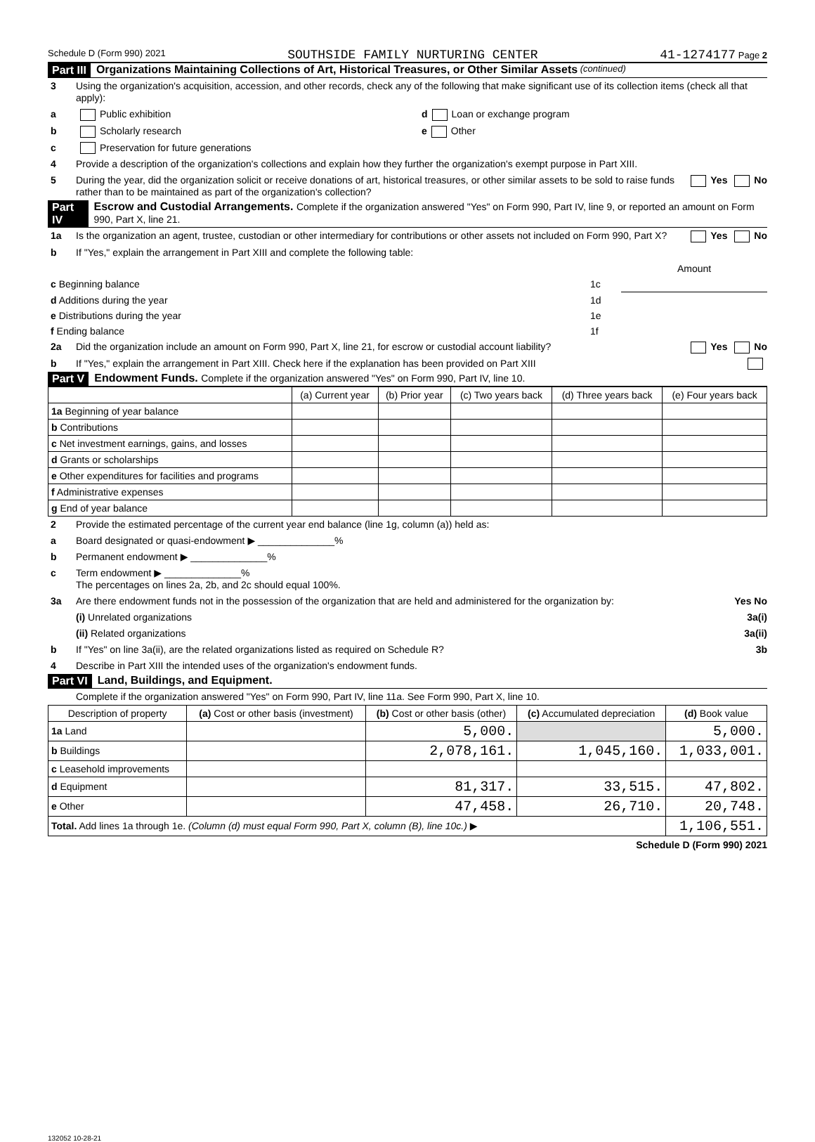Schedule D (Form 990) 2021 SOUTHSIDE FAMILY NURTURING CENTER 41-1274177 Page 2
Part III Organizations Maintaining Collections of Art, Historical Treasures, or Other Similar Assets (continued)
3 Using the organization's acquisition, accession, and other records, check any of the following that make significant use of its collection items (check all that apply):
a Public exhibition d Loan or exchange program
b Scholarly research e Other
c Preservation for future generations
4 Provide a description of the organization's collections and explain how they further the organization's exempt purpose in Part XIII.
5 During the year, did the organization solicit or receive donations of art, historical treasures, or other similar assets to be sold to raise funds rather than to be maintained as part of the organization's collection? Yes No
Part IV Escrow and Custodial Arrangements. Complete if the organization answered "Yes" on Form 990, Part IV, line 9, or reported an amount on Form 990, Part X, line 21.
1a Is the organization an agent, trustee, custodian or other intermediary for contributions or other assets not included on Form 990, Part X? Yes No
b If "Yes," explain the arrangement in Part XIII and complete the following table:
| | | Amount |
| c Beginning balance | 1c | |
| d Additions during the year | 1d | |
| e Distributions during the year | 1e | |
| f Ending balance | 1f | |
2a Did the organization include an amount on Form 990, Part X, line 21, for escrow or custodial account liability? Yes No
b If "Yes," explain the arrangement in Part XIII. Check here if the explanation has been provided on Part XIII
Part V Endowment Funds. Complete if the organization answered "Yes" on Form 990, Part IV, line 10.
| | (a) Current year | (b) Prior year | (c) Two years back | (d) Three years back | (e) Four years back |
| --- | --- | --- | --- | --- | --- |
| 1a Beginning of year balance | | | | | |
| b Contributions | | | | | |
| c Net investment earnings, gains, and losses | | | | | |
| d Grants or scholarships | | | | | |
| e Other expenditures for facilities and programs | | | | | |
| f Administrative expenses | | | | | |
| g End of year balance | | | | | |
2 Provide the estimated percentage of the current year end balance (line 1g, column (a)) held as:
a Board designated or quasi-endowment ▶ ______________%
b Permanent endowment ▶ ______________%
c Term endowment ▶ ______________%
The percentages on lines 2a, 2b, and 2c should equal 100%.
3a Are there endowment funds not in the possession of the organization that are held and administered for the organization by: Yes No
(i) Unrelated organizations 3a(i)
(ii) Related organizations 3a(ii)
b If "Yes" on line 3a(ii), are the related organizations listed as required on Schedule R? 3b
4 Describe in Part XIII the intended uses of the organization's endowment funds.
Part VI Land, Buildings, and Equipment.
Complete if the organization answered "Yes" on Form 990, Part IV, line 11a. See Form 990, Part X, line 10.
| Description of property | (a) Cost or other basis (investment) | (b) Cost or other basis (other) | (c) Accumulated depreciation | (d) Book value |
| --- | --- | --- | --- | --- |
| 1a Land | | 5,000. | | 5,000. |
| b Buildings | | 2,078,161. | 1,045,160. | 1,033,001. |
| c Leasehold improvements | | | | |
| d Equipment | | 81,317. | 33,515. | 47,802. |
| e Other | | 47,458. | 26,710. | 20,748. |
| Total. Add lines 1a through 1e. (Column (d) must equal Form 990, Part X, column (B), line 10c.) ▶ | | | | 1,106,551. |
Schedule D (Form 990) 2021
132052 10-28-21